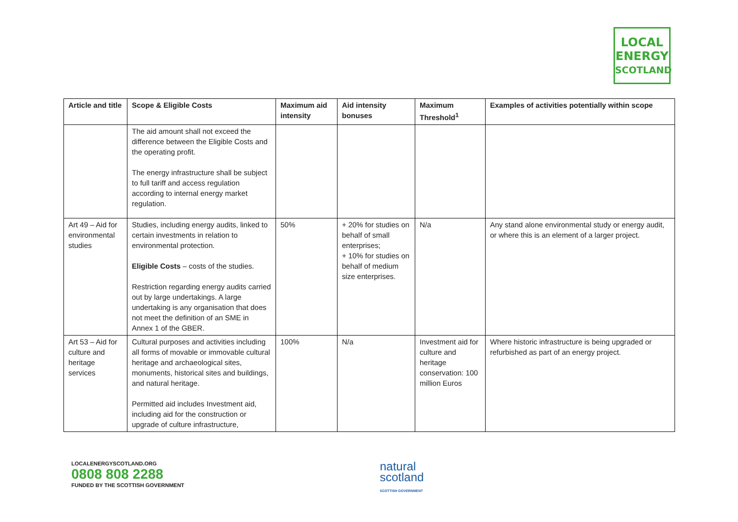LOCAL
ENERGY
SCOTLAND
| Article and title | Scope & Eligible Costs | Maximum aid intensity | Aid intensity bonuses | Maximum Threshold<sup>1</sup> | Examples of activities potentially within scope |
| --- | --- | --- | --- | --- | --- |
| | The aid amount shall not exceed the difference between the Eligible Costs and the operating profit. The energy infrastructure shall be subject to full tariff and access regulation according to internal energy market regulation. | | | | |
| Art 49 – Aid for environmental studies | Studies, including energy audits, linked to certain investments in relation to environmental protection. Eligible Costs – costs of the studies. Restriction regarding energy audits carried out by large undertakings. A large undertaking is any organisation that does not meet the definition of an SME in Annex 1 of the GBER. | 50% | + 20% for studies on behalf of small enterprises; + 10% for studies on behalf of medium size enterprises. | N/a | Any stand alone environmental study or energy audit, or where this is an element of a larger project. |
| Art 53 – Aid for culture and heritage services | Cultural purposes and activities including all forms of movable or immovable cultural heritage and archaeological sites, monuments, historical sites and buildings, and natural heritage. Permitted aid includes Investment aid, including aid for the construction or upgrade of culture infrastructure, | 100% | N/a | Investment aid for culture and heritage conservation: 100 million Euros | Where historic infrastructure is being upgraded or refurbished as part of an energy project. |
LOCALENERGYSCOTLAND.ORG
0808 808 2288
FUNDED BY THE SCOTTISH GOVERNMENT
natural
scotland
SCOTTISH GOVERNMENT